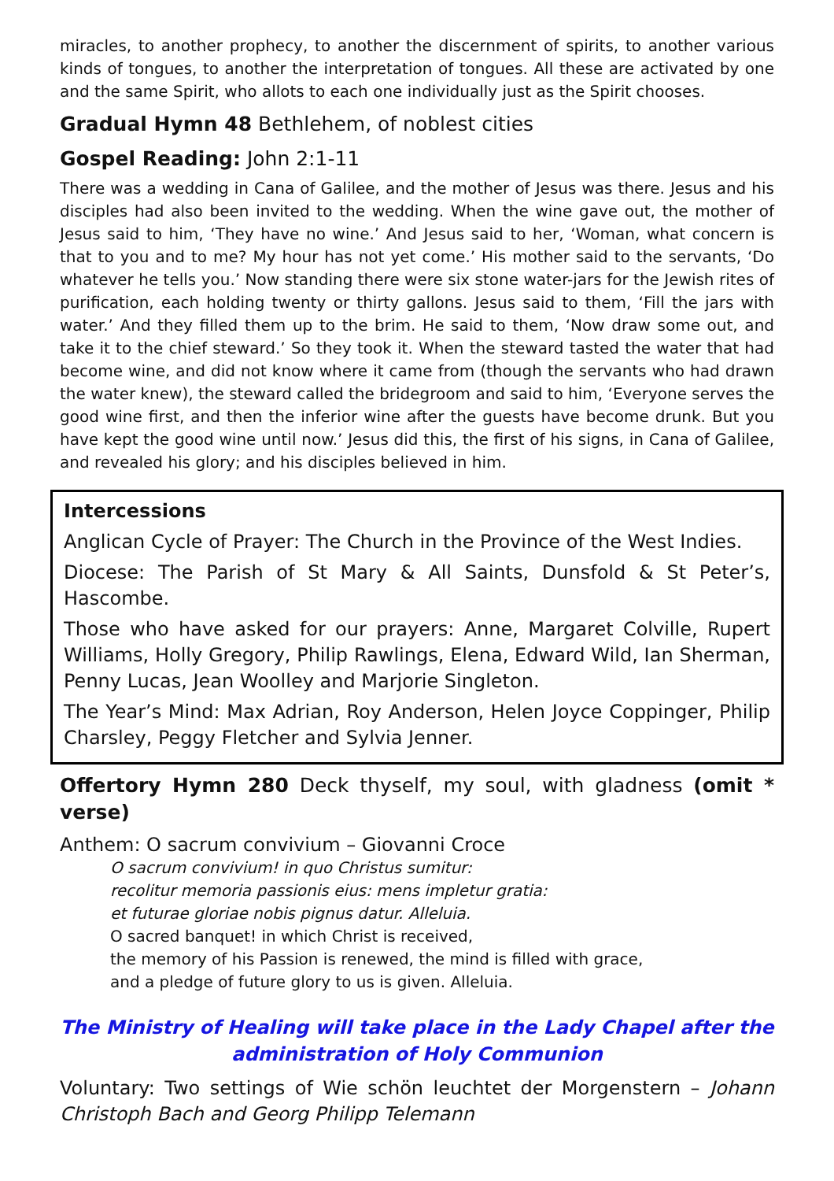miracles, to another prophecy, to another the discernment of spirits, to another various kinds of tongues, to another the interpretation of tongues. All these are activated by one and the same Spirit, who allots to each one individually just as the Spirit chooses.
Gradual Hymn 48 Bethlehem, of noblest cities
Gospel Reading: John 2:1-11
There was a wedding in Cana of Galilee, and the mother of Jesus was there. Jesus and his disciples had also been invited to the wedding. When the wine gave out, the mother of Jesus said to him, ‘They have no wine.’ And Jesus said to her, ‘Woman, what concern is that to you and to me? My hour has not yet come.’ His mother said to the servants, ‘Do whatever he tells you.’ Now standing there were six stone water-jars for the Jewish rites of purification, each holding twenty or thirty gallons. Jesus said to them, ‘Fill the jars with water.’ And they filled them up to the brim. He said to them, ‘Now draw some out, and take it to the chief steward.’ So they took it. When the steward tasted the water that had become wine, and did not know where it came from (though the servants who had drawn the water knew), the steward called the bridegroom and said to him, ‘Everyone serves the good wine first, and then the inferior wine after the guests have become drunk. But you have kept the good wine until now.’ Jesus did this, the first of his signs, in Cana of Galilee, and revealed his glory; and his disciples believed in him.
Intercessions
Anglican Cycle of Prayer: The Church in the Province of the West Indies.
Diocese: The Parish of St Mary & All Saints, Dunsfold & St Peter’s, Hascombe.
Those who have asked for our prayers: Anne, Margaret Colville, Rupert Williams, Holly Gregory, Philip Rawlings, Elena, Edward Wild, Ian Sherman, Penny Lucas, Jean Woolley and Marjorie Singleton.
The Year’s Mind: Max Adrian, Roy Anderson, Helen Joyce Coppinger, Philip Charsley, Peggy Fletcher and Sylvia Jenner.
Offertory Hymn 280 Deck thyself, my soul, with gladness (omit * verse)
Anthem: O sacrum convivium – Giovanni Croce
O sacrum convivium! in quo Christus sumitur:
recolitur memoria passionis eius: mens impletur gratia:
et futurae gloriae nobis pignus datur. Alleluia.
O sacred banquet! in which Christ is received,
the memory of his Passion is renewed, the mind is filled with grace,
and a pledge of future glory to us is given. Alleluia.
The Ministry of Healing will take place in the Lady Chapel after the administration of Holy Communion
Voluntary: Two settings of Wie schön leuchtet der Morgenstern – Johann Christoph Bach and Georg Philipp Telemann